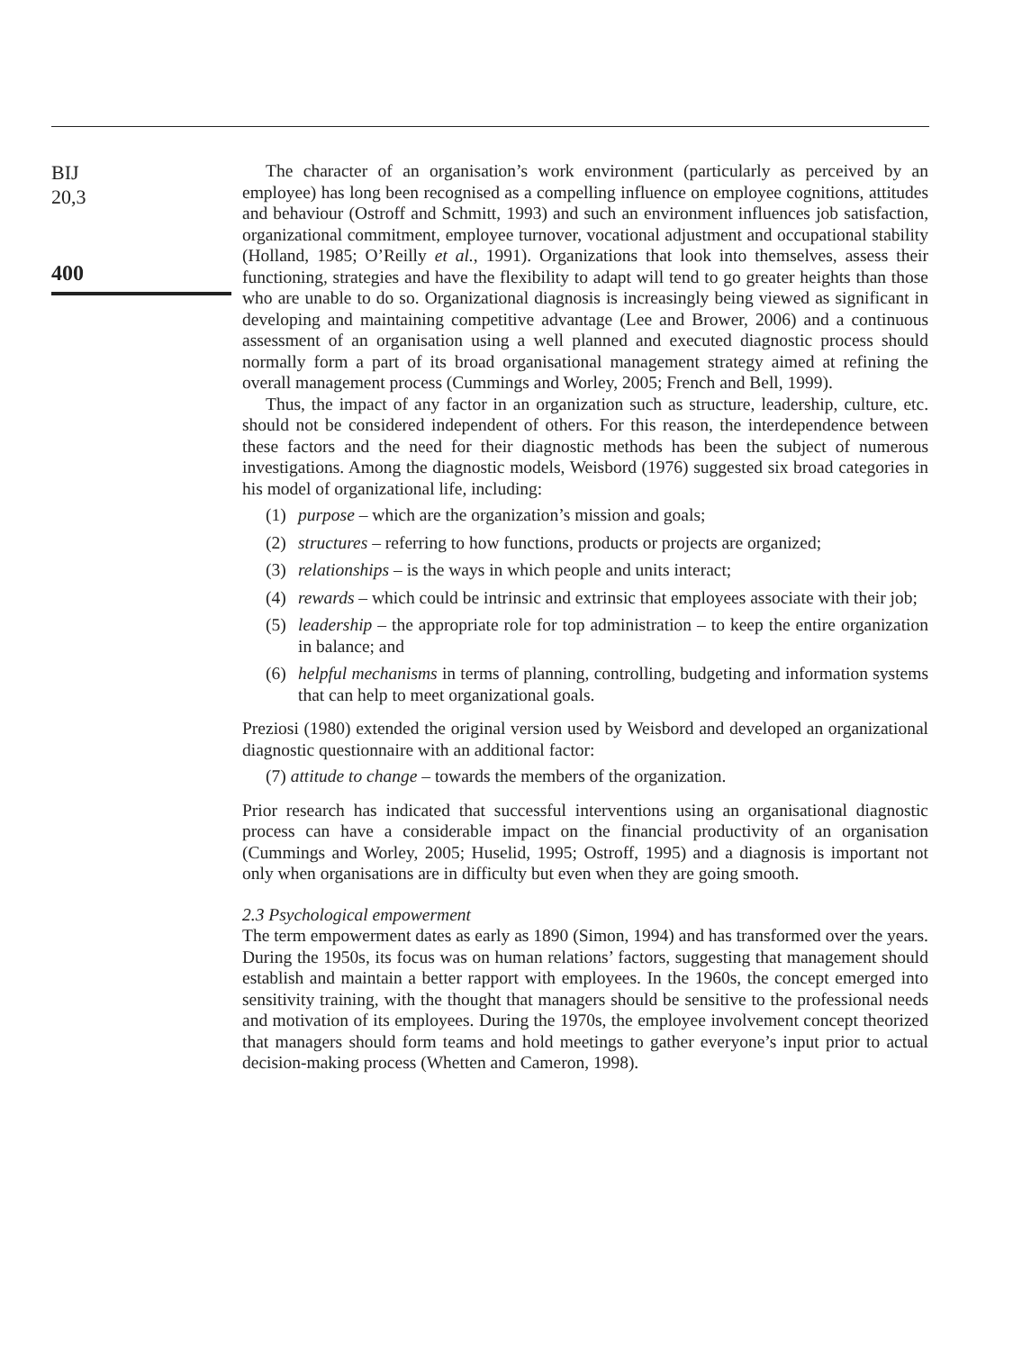BIJ
20,3
400
The character of an organisation’s work environment (particularly as perceived by an employee) has long been recognised as a compelling influence on employee cognitions, attitudes and behaviour (Ostroff and Schmitt, 1993) and such an environment influences job satisfaction, organizational commitment, employee turnover, vocational adjustment and occupational stability (Holland, 1985; O’Reilly et al., 1991). Organizations that look into themselves, assess their functioning, strategies and have the flexibility to adapt will tend to go greater heights than those who are unable to do so. Organizational diagnosis is increasingly being viewed as significant in developing and maintaining competitive advantage (Lee and Brower, 2006) and a continuous assessment of an organisation using a well planned and executed diagnostic process should normally form a part of its broad organisational management strategy aimed at refining the overall management process (Cummings and Worley, 2005; French and Bell, 1999).
Thus, the impact of any factor in an organization such as structure, leadership, culture, etc. should not be considered independent of others. For this reason, the interdependence between these factors and the need for their diagnostic methods has been the subject of numerous investigations. Among the diagnostic models, Weisbord (1976) suggested six broad categories in his model of organizational life, including:
(1) purpose – which are the organization’s mission and goals;
(2) structures – referring to how functions, products or projects are organized;
(3) relationships – is the ways in which people and units interact;
(4) rewards – which could be intrinsic and extrinsic that employees associate with their job;
(5) leadership – the appropriate role for top administration – to keep the entire organization in balance; and
(6) helpful mechanisms in terms of planning, controlling, budgeting and information systems that can help to meet organizational goals.
Preziosi (1980) extended the original version used by Weisbord and developed an organizational diagnostic questionnaire with an additional factor:
(7) attitude to change – towards the members of the organization.
Prior research has indicated that successful interventions using an organisational diagnostic process can have a considerable impact on the financial productivity of an organisation (Cummings and Worley, 2005; Huselid, 1995; Ostroff, 1995) and a diagnosis is important not only when organisations are in difficulty but even when they are going smooth.
2.3 Psychological empowerment
The term empowerment dates as early as 1890 (Simon, 1994) and has transformed over the years. During the 1950s, its focus was on human relations’ factors, suggesting that management should establish and maintain a better rapport with employees. In the 1960s, the concept emerged into sensitivity training, with the thought that managers should be sensitive to the professional needs and motivation of its employees. During the 1970s, the employee involvement concept theorized that managers should form teams and hold meetings to gather everyone’s input prior to actual decision-making process (Whetten and Cameron, 1998).